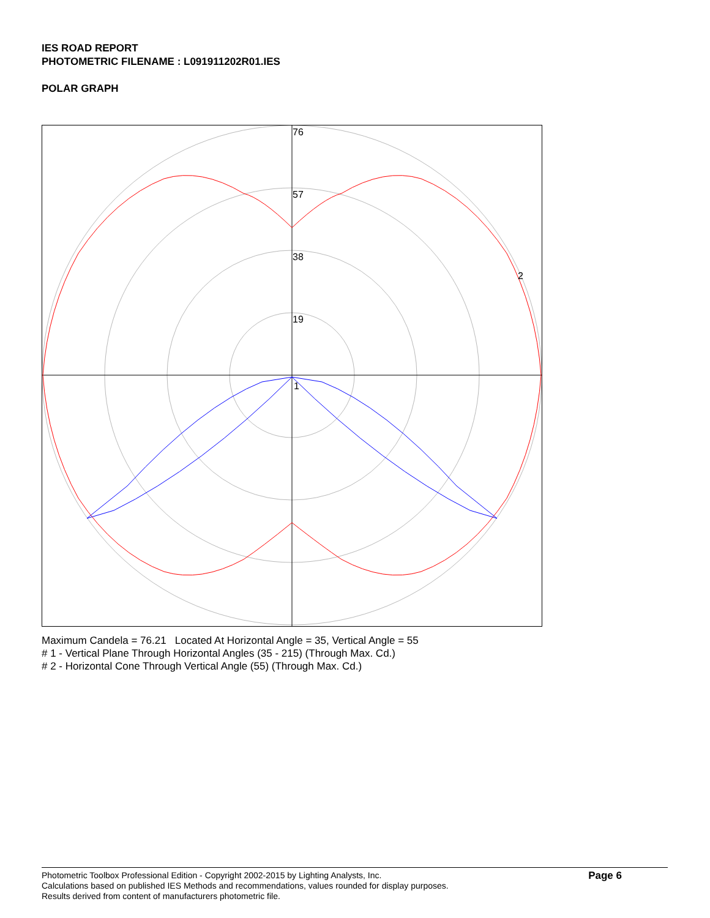IES ROAD REPORT
PHOTOMETRIC FILENAME : L091911202R01.IES
POLAR GRAPH
76
57
38
19
1
2
Maximum Candela = 76.21 Located At Horizontal Angle = 35, Vertical Angle = 55
# 1 - Vertical Plane Through Horizontal Angles (35 - 215) (Through Max. Cd.)
# 2 - Horizontal Cone Through Vertical Angle (55) (Through Max. Cd.)
Photometric Toolbox Professional Edition - Copyright 2002-2015 by Lighting Analysts, Inc.
Calculations based on published IES Methods and recommendations, values rounded for display purposes.
Results derived from content of manufacturers photometric file.
Page 6